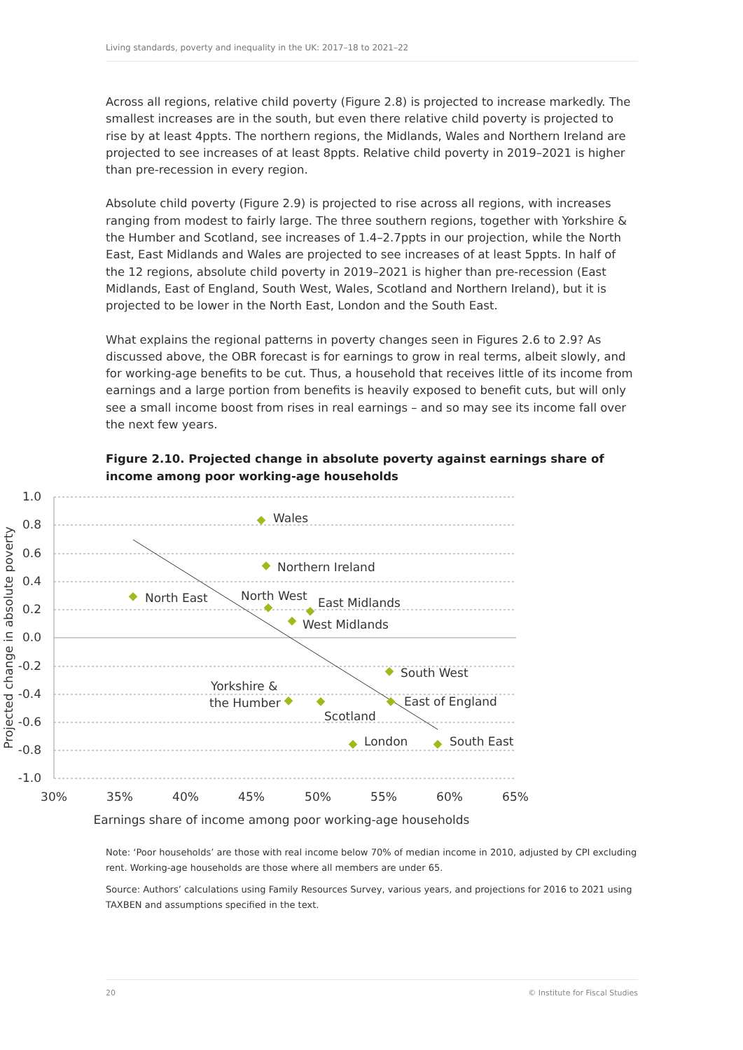Living standards, poverty and inequality in the UK: 2017–18 to 2021–22
Across all regions, relative child poverty (Figure 2.8) is projected to increase markedly. The smallest increases are in the south, but even there relative child poverty is projected to rise by at least 4ppts. The northern regions, the Midlands, Wales and Northern Ireland are projected to see increases of at least 8ppts. Relative child poverty in 2019–2021 is higher than pre-recession in every region.
Absolute child poverty (Figure 2.9) is projected to rise across all regions, with increases ranging from modest to fairly large. The three southern regions, together with Yorkshire & the Humber and Scotland, see increases of 1.4–2.7ppts in our projection, while the North East, East Midlands and Wales are projected to see increases of at least 5ppts. In half of the 12 regions, absolute child poverty in 2019–2021 is higher than pre-recession (East Midlands, East of England, South West, Wales, Scotland and Northern Ireland), but it is projected to be lower in the North East, London and the South East.
What explains the regional patterns in poverty changes seen in Figures 2.6 to 2.9? As discussed above, the OBR forecast is for earnings to grow in real terms, albeit slowly, and for working-age benefits to be cut. Thus, a household that receives little of its income from earnings and a large portion from benefits is heavily exposed to benefit cuts, but will only see a small income boost from rises in real earnings – and so may see its income fall over the next few years.
Figure 2.10. Projected change in absolute poverty against earnings share of income among poor working-age households
Wales
Northern Ireland
North East
North West
East Midlands
West Midlands
South West
Yorkshire &
the Humber
East of England
Scotland
London
South East
1.0
0.8
0.6
0.4
0.2
0.0
-0.2
-0.4
-0.6
-0.8
-1.0
30%
35%
40%
45%
50%
55%
60%
65%
Earnings share of income among poor working-age households
Projected change in absolute poverty
Note: ‘Poor households’ are those with real income below 70% of median income in 2010, adjusted by CPI excluding rent. Working-age households are those where all members are under 65.
Source: Authors’ calculations using Family Resources Survey, various years, and projections for 2016 to 2021 using TAXBEN and assumptions specified in the text.
20 © Institute for Fiscal Studies